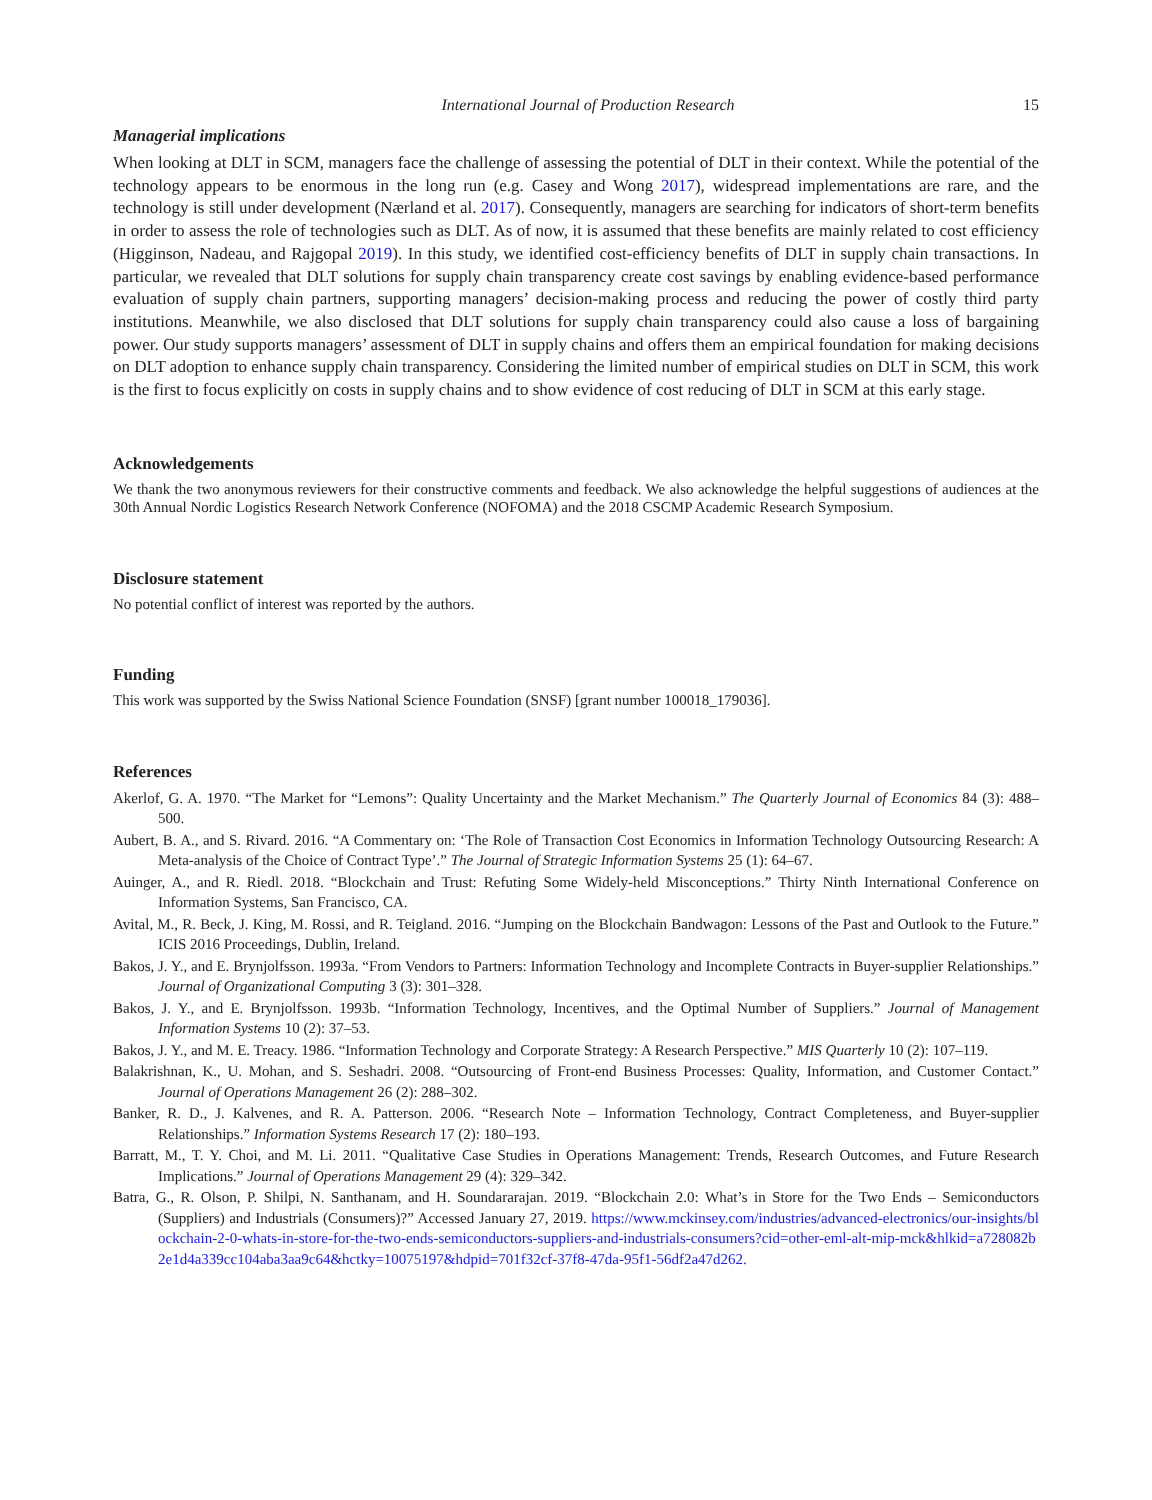International Journal of Production Research 15
Managerial implications
When looking at DLT in SCM, managers face the challenge of assessing the potential of DLT in their context. While the potential of the technology appears to be enormous in the long run (e.g. Casey and Wong 2017), widespread implementations are rare, and the technology is still under development (Nærland et al. 2017). Consequently, managers are searching for indicators of short-term benefits in order to assess the role of technologies such as DLT. As of now, it is assumed that these benefits are mainly related to cost efficiency (Higginson, Nadeau, and Rajgopal 2019). In this study, we identified cost-efficiency benefits of DLT in supply chain transactions. In particular, we revealed that DLT solutions for supply chain transparency create cost savings by enabling evidence-based performance evaluation of supply chain partners, supporting managers’ decision-making process and reducing the power of costly third party institutions. Meanwhile, we also disclosed that DLT solutions for supply chain transparency could also cause a loss of bargaining power. Our study supports managers’ assessment of DLT in supply chains and offers them an empirical foundation for making decisions on DLT adoption to enhance supply chain transparency. Considering the limited number of empirical studies on DLT in SCM, this work is the first to focus explicitly on costs in supply chains and to show evidence of cost reducing of DLT in SCM at this early stage.
Acknowledgements
We thank the two anonymous reviewers for their constructive comments and feedback. We also acknowledge the helpful suggestions of audiences at the 30th Annual Nordic Logistics Research Network Conference (NOFOMA) and the 2018 CSCMP Academic Research Symposium.
Disclosure statement
No potential conflict of interest was reported by the authors.
Funding
This work was supported by the Swiss National Science Foundation (SNSF) [grant number 100018_179036].
References
Akerlof, G. A. 1970. “The Market for “Lemons”: Quality Uncertainty and the Market Mechanism.” The Quarterly Journal of Economics 84 (3): 488–500.
Aubert, B. A., and S. Rivard. 2016. “A Commentary on: ‘The Role of Transaction Cost Economics in Information Technology Outsourcing Research: A Meta-analysis of the Choice of Contract Type’.” The Journal of Strategic Information Systems 25 (1): 64–67.
Auinger, A., and R. Riedl. 2018. “Blockchain and Trust: Refuting Some Widely-held Misconceptions.” Thirty Ninth International Conference on Information Systems, San Francisco, CA.
Avital, M., R. Beck, J. King, M. Rossi, and R. Teigland. 2016. “Jumping on the Blockchain Bandwagon: Lessons of the Past and Outlook to the Future.” ICIS 2016 Proceedings, Dublin, Ireland.
Bakos, J. Y., and E. Brynjolfsson. 1993a. “From Vendors to Partners: Information Technology and Incomplete Contracts in Buyer-supplier Relationships.” Journal of Organizational Computing 3 (3): 301–328.
Bakos, J. Y., and E. Brynjolfsson. 1993b. “Information Technology, Incentives, and the Optimal Number of Suppliers.” Journal of Management Information Systems 10 (2): 37–53.
Bakos, J. Y., and M. E. Treacy. 1986. “Information Technology and Corporate Strategy: A Research Perspective.” MIS Quarterly 10 (2): 107–119.
Balakrishnan, K., U. Mohan, and S. Seshadri. 2008. “Outsourcing of Front-end Business Processes: Quality, Information, and Customer Contact.” Journal of Operations Management 26 (2): 288–302.
Banker, R. D., J. Kalvenes, and R. A. Patterson. 2006. “Research Note – Information Technology, Contract Completeness, and Buyer-supplier Relationships.” Information Systems Research 17 (2): 180–193.
Barratt, M., T. Y. Choi, and M. Li. 2011. “Qualitative Case Studies in Operations Management: Trends, Research Outcomes, and Future Research Implications.” Journal of Operations Management 29 (4): 329–342.
Batra, G., R. Olson, P. Shilpi, N. Santhanam, and H. Soundararajan. 2019. “Blockchain 2.0: What’s in Store for the Two Ends – Semiconductors (Suppliers) and Industrials (Consumers)?” Accessed January 27, 2019. https://www.mckinsey.com/industries/advanced-electronics/our-insights/blockchain-2-0-whats-in-store-for-the-two-ends-semiconductors-suppliers-and-industrials-consumers?cid=other-eml-alt-mip-mck&hlkid=a728082b2e1d4a339cc104aba3aa9c64&hctky=10075197&hdpid=701f32cf-37f8-47da-95f1-56df2a47d262.